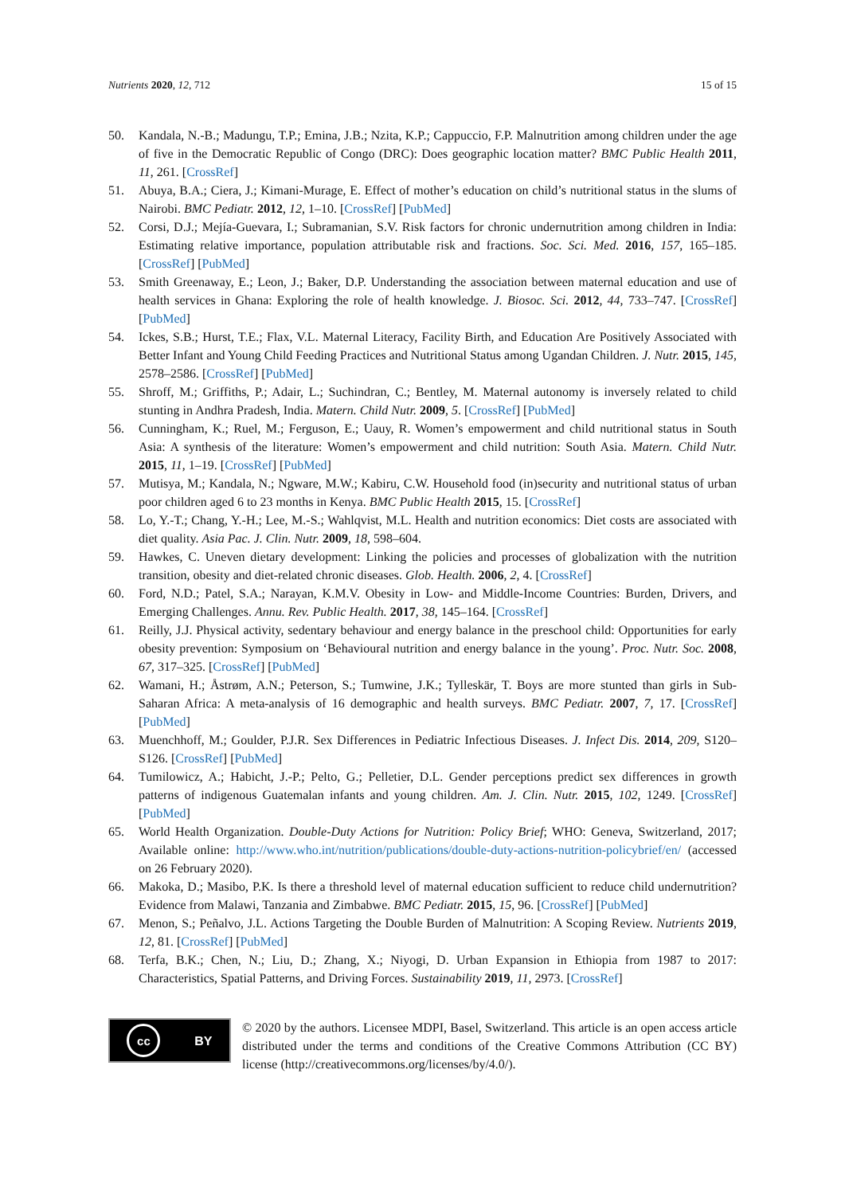Nutrients 2020, 12, 712 15 of 15
50. Kandala, N.-B.; Madungu, T.P.; Emina, J.B.; Nzita, K.P.; Cappuccio, F.P. Malnutrition among children under the age of five in the Democratic Republic of Congo (DRC): Does geographic location matter? BMC Public Health 2011, 11, 261. [CrossRef]
51. Abuya, B.A.; Ciera, J.; Kimani-Murage, E. Effect of mother’s education on child’s nutritional status in the slums of Nairobi. BMC Pediatr. 2012, 12, 1–10. [CrossRef] [PubMed]
52. Corsi, D.J.; Mejía-Guevara, I.; Subramanian, S.V. Risk factors for chronic undernutrition among children in India: Estimating relative importance, population attributable risk and fractions. Soc. Sci. Med. 2016, 157, 165–185. [CrossRef] [PubMed]
53. Smith Greenaway, E.; Leon, J.; Baker, D.P. Understanding the association between maternal education and use of health services in Ghana: Exploring the role of health knowledge. J. Biosoc. Sci. 2012, 44, 733–747. [CrossRef] [PubMed]
54. Ickes, S.B.; Hurst, T.E.; Flax, V.L. Maternal Literacy, Facility Birth, and Education Are Positively Associated with Better Infant and Young Child Feeding Practices and Nutritional Status among Ugandan Children. J. Nutr. 2015, 145, 2578–2586. [CrossRef] [PubMed]
55. Shroff, M.; Griffiths, P.; Adair, L.; Suchindran, C.; Bentley, M. Maternal autonomy is inversely related to child stunting in Andhra Pradesh, India. Matern. Child Nutr. 2009, 5. [CrossRef] [PubMed]
56. Cunningham, K.; Ruel, M.; Ferguson, E.; Uauy, R. Women’s empowerment and child nutritional status in South Asia: A synthesis of the literature: Women’s empowerment and child nutrition: South Asia. Matern. Child Nutr. 2015, 11, 1–19. [CrossRef] [PubMed]
57. Mutisya, M.; Kandala, N.; Ngware, M.W.; Kabiru, C.W. Household food (in)security and nutritional status of urban poor children aged 6 to 23 months in Kenya. BMC Public Health 2015, 15. [CrossRef]
58. Lo, Y.-T.; Chang, Y.-H.; Lee, M.-S.; Wahlqvist, M.L. Health and nutrition economics: Diet costs are associated with diet quality. Asia Pac. J. Clin. Nutr. 2009, 18, 598–604.
59. Hawkes, C. Uneven dietary development: Linking the policies and processes of globalization with the nutrition transition, obesity and diet-related chronic diseases. Glob. Health. 2006, 2, 4. [CrossRef]
60. Ford, N.D.; Patel, S.A.; Narayan, K.M.V. Obesity in Low- and Middle-Income Countries: Burden, Drivers, and Emerging Challenges. Annu. Rev. Public Health. 2017, 38, 145–164. [CrossRef]
61. Reilly, J.J. Physical activity, sedentary behaviour and energy balance in the preschool child: Opportunities for early obesity prevention: Symposium on ‘Behavioural nutrition and energy balance in the young’. Proc. Nutr. Soc. 2008, 67, 317–325. [CrossRef] [PubMed]
62. Wamani, H.; Åstrøm, A.N.; Peterson, S.; Tumwine, J.K.; Tylleskär, T. Boys are more stunted than girls in Sub-Saharan Africa: A meta-analysis of 16 demographic and health surveys. BMC Pediatr. 2007, 7, 17. [CrossRef] [PubMed]
63. Muenchhoff, M.; Goulder, P.J.R. Sex Differences in Pediatric Infectious Diseases. J. Infect Dis. 2014, 209, S120–S126. [CrossRef] [PubMed]
64. Tumilowicz, A.; Habicht, J.-P.; Pelto, G.; Pelletier, D.L. Gender perceptions predict sex differences in growth patterns of indigenous Guatemalan infants and young children. Am. J. Clin. Nutr. 2015, 102, 1249. [CrossRef] [PubMed]
65. World Health Organization. Double-Duty Actions for Nutrition: Policy Brief; WHO: Geneva, Switzerland, 2017; Available online: http://www.who.int/nutrition/publications/double-duty-actions-nutrition-policybrief/en/ (accessed on 26 February 2020).
66. Makoka, D.; Masibo, P.K. Is there a threshold level of maternal education sufficient to reduce child undernutrition? Evidence from Malawi, Tanzania and Zimbabwe. BMC Pediatr. 2015, 15, 96. [CrossRef] [PubMed]
67. Menon, S.; Peñalvo, J.L. Actions Targeting the Double Burden of Malnutrition: A Scoping Review. Nutrients 2019, 12, 81. [CrossRef] [PubMed]
68. Terfa, B.K.; Chen, N.; Liu, D.; Zhang, X.; Niyogi, D. Urban Expansion in Ethiopia from 1987 to 2017: Characteristics, Spatial Patterns, and Driving Forces. Sustainability 2019, 11, 2973. [CrossRef]
cc BY
© 2020 by the authors. Licensee MDPI, Basel, Switzerland. This article is an open access article distributed under the terms and conditions of the Creative Commons Attribution (CC BY) license (http://creativecommons.org/licenses/by/4.0/).